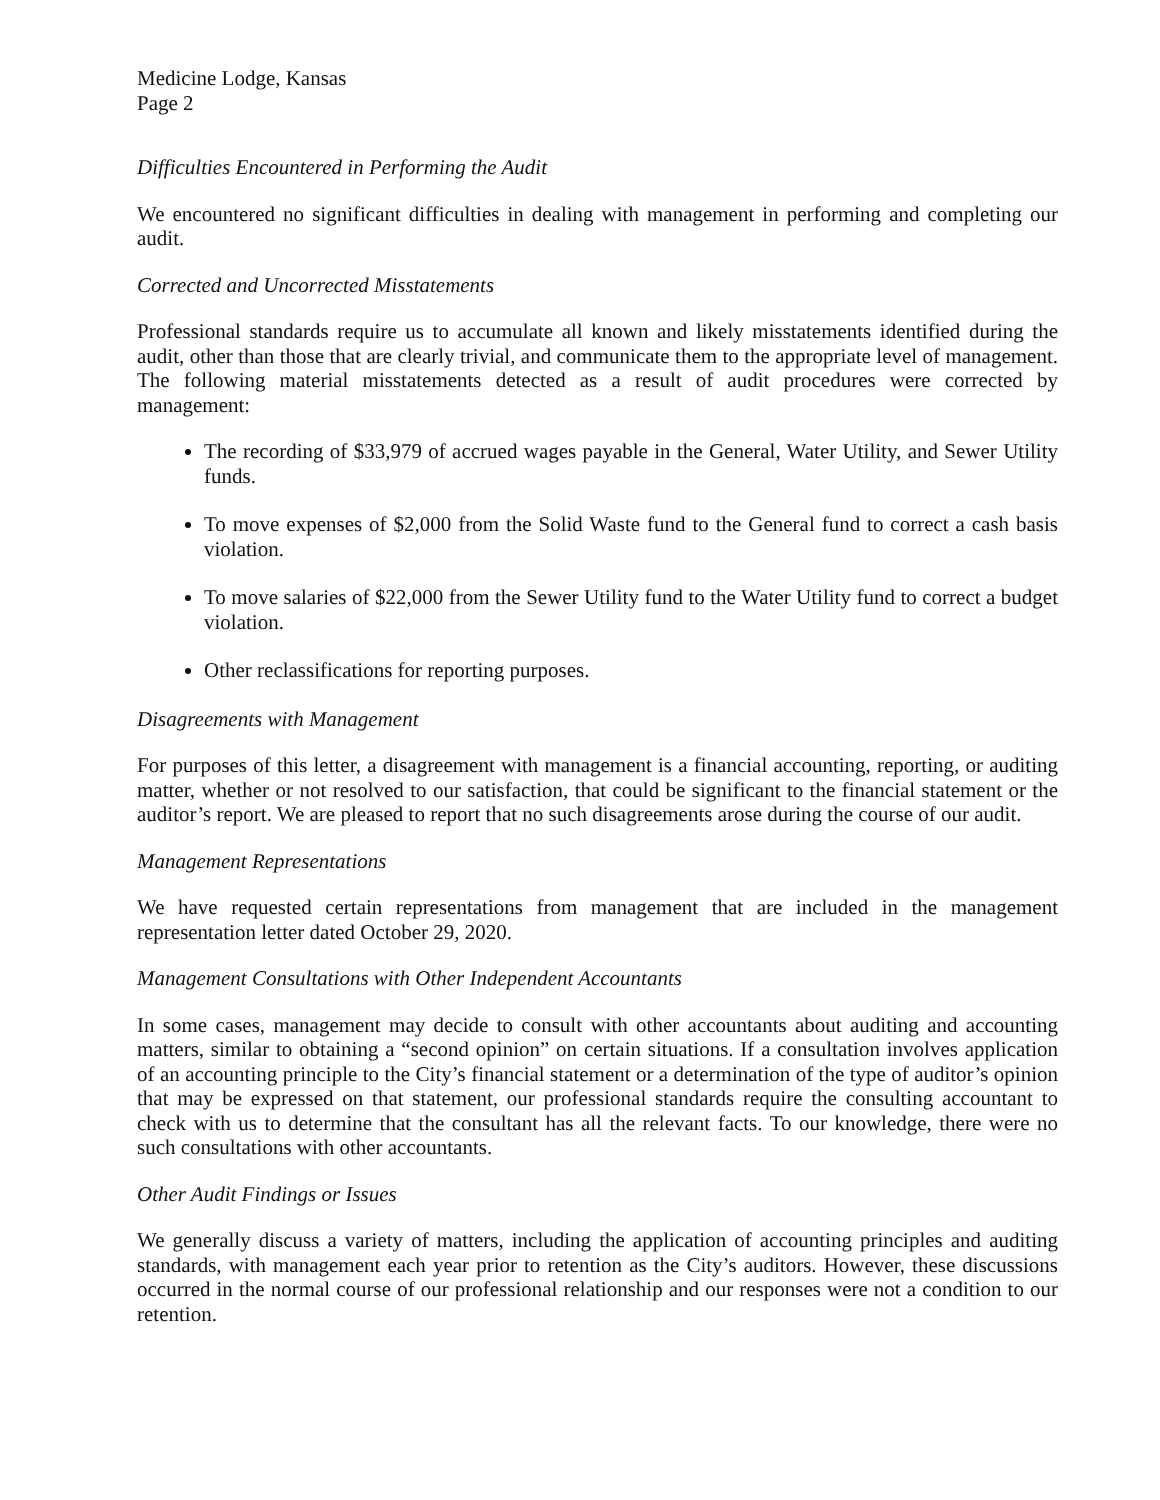Medicine Lodge, Kansas
Page 2
Difficulties Encountered in Performing the Audit
We encountered no significant difficulties in dealing with management in performing and completing our audit.
Corrected and Uncorrected Misstatements
Professional standards require us to accumulate all known and likely misstatements identified during the audit, other than those that are clearly trivial, and communicate them to the appropriate level of management. The following material misstatements detected as a result of audit procedures were corrected by management:
The recording of $33,979 of accrued wages payable in the General, Water Utility, and Sewer Utility funds.
To move expenses of $2,000 from the Solid Waste fund to the General fund to correct a cash basis violation.
To move salaries of $22,000 from the Sewer Utility fund to the Water Utility fund to correct a budget violation.
Other reclassifications for reporting purposes.
Disagreements with Management
For purposes of this letter, a disagreement with management is a financial accounting, reporting, or auditing matter, whether or not resolved to our satisfaction, that could be significant to the financial statement or the auditor’s report. We are pleased to report that no such disagreements arose during the course of our audit.
Management Representations
We have requested certain representations from management that are included in the management representation letter dated October 29, 2020.
Management Consultations with Other Independent Accountants
In some cases, management may decide to consult with other accountants about auditing and accounting matters, similar to obtaining a “second opinion” on certain situations. If a consultation involves application of an accounting principle to the City’s financial statement or a determination of the type of auditor’s opinion that may be expressed on that statement, our professional standards require the consulting accountant to check with us to determine that the consultant has all the relevant facts. To our knowledge, there were no such consultations with other accountants.
Other Audit Findings or Issues
We generally discuss a variety of matters, including the application of accounting principles and auditing standards, with management each year prior to retention as the City’s auditors. However, these discussions occurred in the normal course of our professional relationship and our responses were not a condition to our retention.